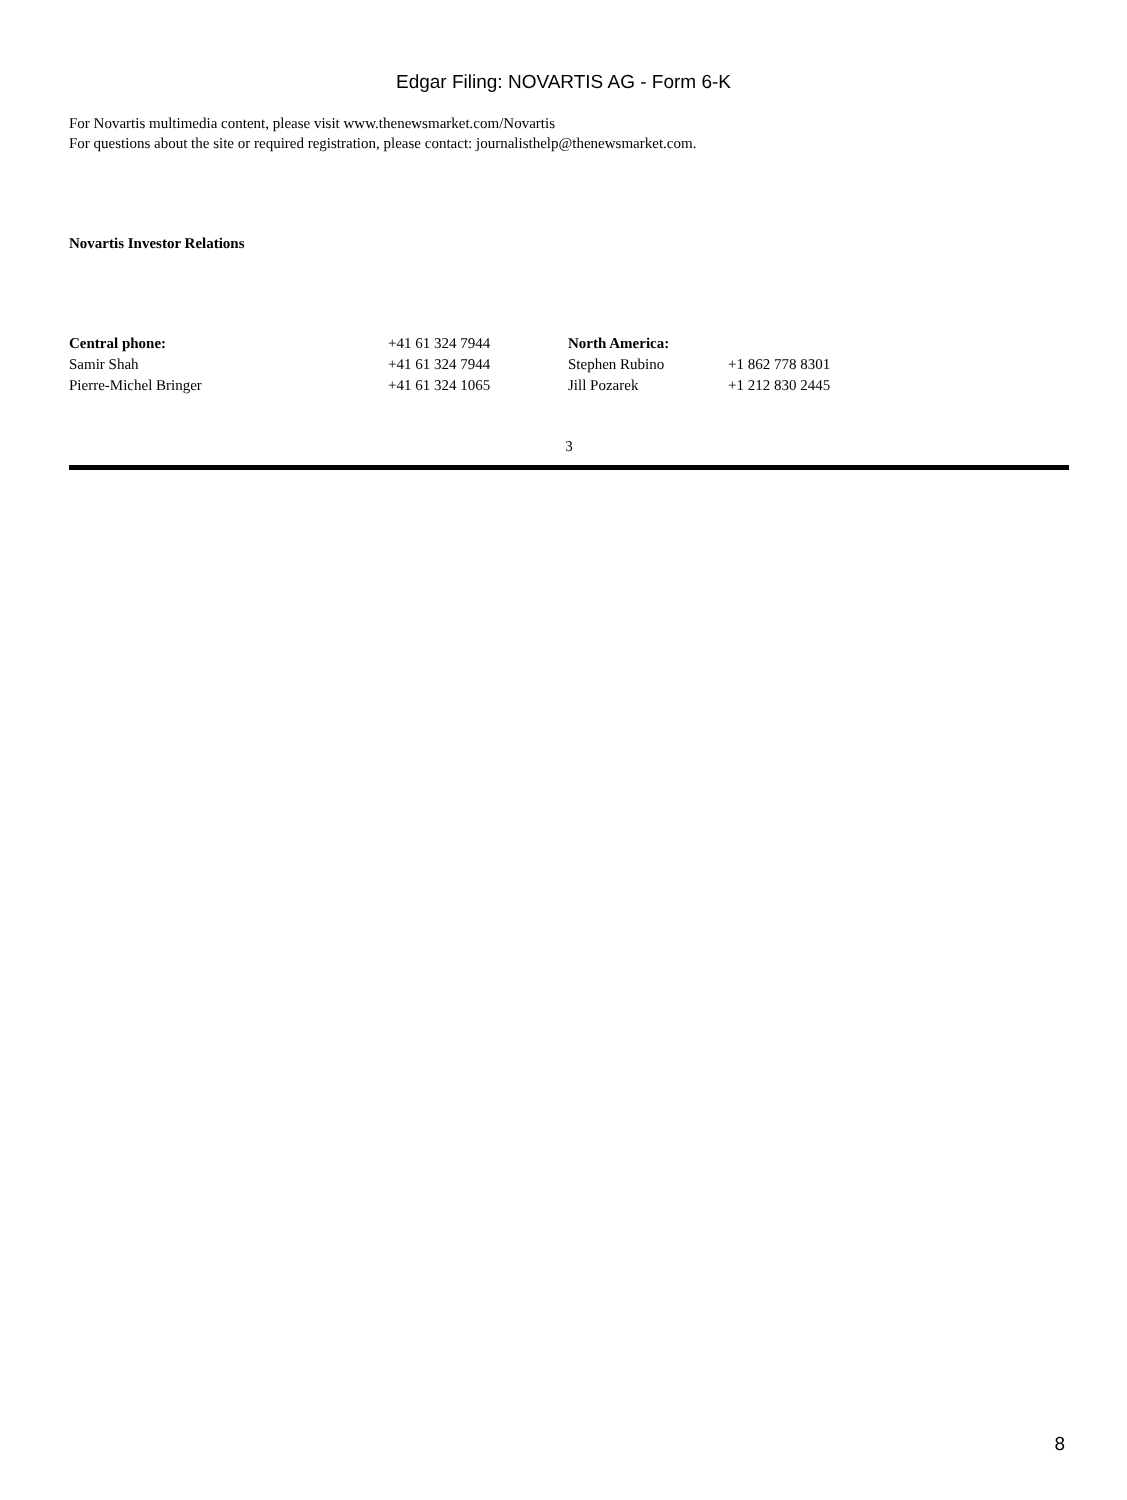Edgar Filing: NOVARTIS AG - Form 6-K
For Novartis multimedia content, please visit www.thenewsmarket.com/Novartis
For questions about the site or required registration, please contact: journalisthelp@thenewsmarket.com.
Novartis Investor Relations
| Central phone: | +41 61 324 7944 | North America: | |
| Samir Shah | +41 61 324 7944 | Stephen Rubino | +1 862 778 8301 |
| Pierre-Michel Bringer | +41 61 324 1065 | Jill Pozarek | +1 212 830 2445 |
3
8